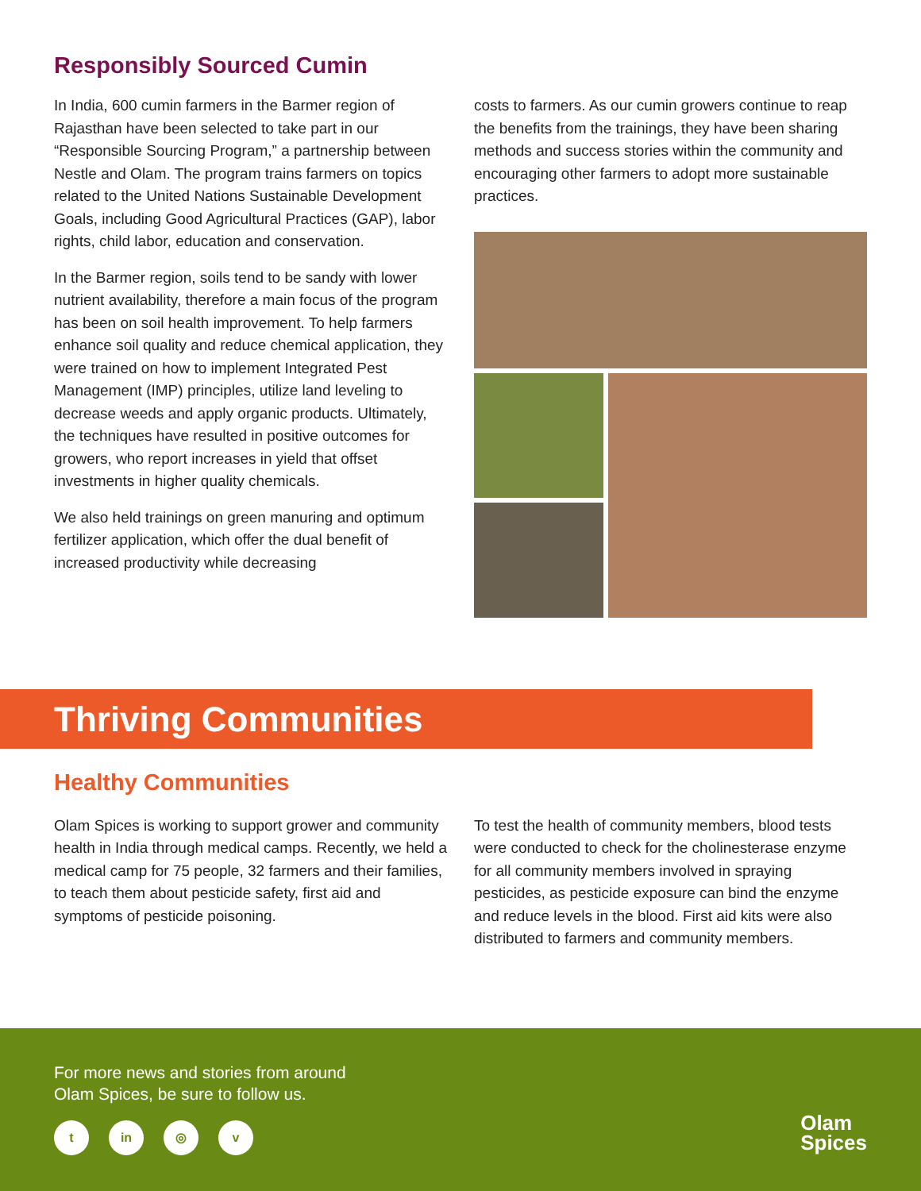Responsibly Sourced Cumin
In India, 600 cumin farmers in the Barmer region of Rajasthan have been selected to take part in our “Responsible Sourcing Program,” a partnership between Nestle and Olam. The program trains farmers on topics related to the United Nations Sustainable Development Goals, including Good Agricultural Practices (GAP), labor rights, child labor, education and conservation.
In the Barmer region, soils tend to be sandy with lower nutrient availability, therefore a main focus of the program has been on soil health improvement. To help farmers enhance soil quality and reduce chemical application, they were trained on how to implement Integrated Pest Management (IMP) principles, utilize land leveling to decrease weeds and apply organic products. Ultimately, the techniques have resulted in positive outcomes for growers, who report increases in yield that offset investments in higher quality chemicals.
We also held trainings on green manuring and optimum fertilizer application, which offer the dual benefit of increased productivity while decreasing
costs to farmers. As our cumin growers continue to reap the benefits from the trainings, they have been sharing methods and success stories within the community and encouraging other farmers to adopt more sustainable practices.
Thriving Communities
Healthy Communities
Olam Spices is working to support grower and community health in India through medical camps. Recently, we held a medical camp for 75 people, 32 farmers and their families, to teach them about pesticide safety, first aid and symptoms of pesticide poisoning.
To test the health of community members, blood tests were conducted to check for the cholinesterase enzyme for all community members involved in spraying pesticides, as pesticide exposure can bind the enzyme and reduce levels in the blood. First aid kits were also distributed to farmers and community members.
For more news and stories from around
Olam Spices, be sure to follow us.
t in ◎ v
Olam
Spices